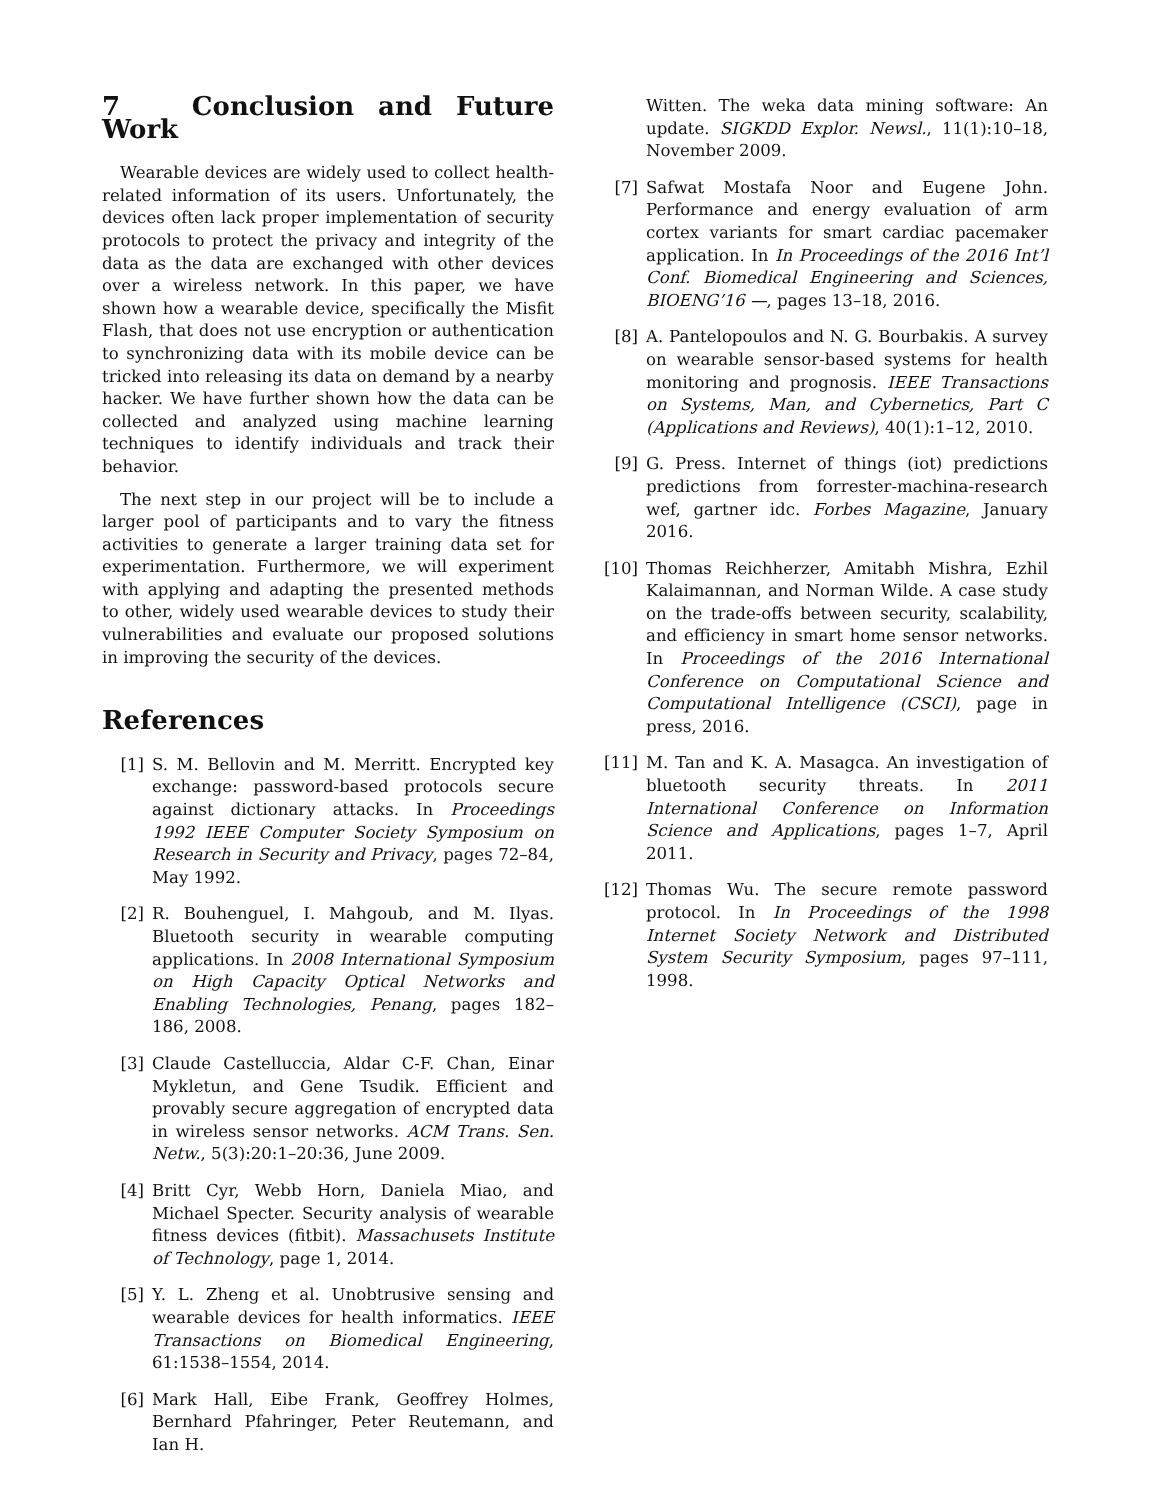7 Conclusion and Future Work
Wearable devices are widely used to collect health-related information of its users. Unfortunately, the devices often lack proper implementation of security protocols to protect the privacy and integrity of the data as the data are exchanged with other devices over a wireless network. In this paper, we have shown how a wearable device, specifically the Misfit Flash, that does not use encryption or authentication to synchronizing data with its mobile device can be tricked into releasing its data on demand by a nearby hacker. We have further shown how the data can be collected and analyzed using machine learning techniques to identify individuals and track their behavior.
The next step in our project will be to include a larger pool of participants and to vary the fitness activities to generate a larger training data set for experimentation. Furthermore, we will experiment with applying and adapting the presented methods to other, widely used wearable devices to study their vulnerabilities and evaluate our proposed solutions in improving the security of the devices.
References
[1] S. M. Bellovin and M. Merritt. Encrypted key exchange: password-based protocols secure against dictionary attacks. In Proceedings 1992 IEEE Computer Society Symposium on Research in Security and Privacy, pages 72–84, May 1992.
[2] R. Bouhenguel, I. Mahgoub, and M. Ilyas. Bluetooth security in wearable computing applications. In 2008 International Symposium on High Capacity Optical Networks and Enabling Technologies, Penang, pages 182–186, 2008.
[3] Claude Castelluccia, Aldar C-F. Chan, Einar Mykletun, and Gene Tsudik. Efficient and provably secure aggregation of encrypted data in wireless sensor networks. ACM Trans. Sen. Netw., 5(3):20:1–20:36, June 2009.
[4] Britt Cyr, Webb Horn, Daniela Miao, and Michael Specter. Security analysis of wearable fitness devices (fitbit). Massachusets Institute of Technology, page 1, 2014.
[5] Y. L. Zheng et al. Unobtrusive sensing and wearable devices for health informatics. IEEE Transactions on Biomedical Engineering, 61:1538–1554, 2014.
[6] Mark Hall, Eibe Frank, Geoffrey Holmes, Bernhard Pfahringer, Peter Reutemann, and Ian H.
Witten. The weka data mining software: An update. SIGKDD Explor. Newsl., 11(1):10–18, November 2009.
[7] Safwat Mostafa Noor and Eugene John. Performance and energy evaluation of arm cortex variants for smart cardiac pacemaker application. In In Proceedings of the 2016 Int’l Conf. Biomedical Engineering and Sciences, BIOENG’16 —, pages 13–18, 2016.
[8] A. Pantelopoulos and N. G. Bourbakis. A survey on wearable sensor-based systems for health monitoring and prognosis. IEEE Transactions on Systems, Man, and Cybernetics, Part C (Applications and Reviews), 40(1):1–12, 2010.
[9] G. Press. Internet of things (iot) predictions predictions from forrester-machina-research wef, gartner idc. Forbes Magazine, January 2016.
[10] Thomas Reichherzer, Amitabh Mishra, Ezhil Kalaimannan, and Norman Wilde. A case study on the trade-offs between security, scalability, and efficiency in smart home sensor networks. In Proceedings of the 2016 International Conference on Computational Science and Computational Intelligence (CSCI), page in press, 2016.
[11] M. Tan and K. A. Masagca. An investigation of bluetooth security threats. In 2011 International Conference on Information Science and Applications, pages 1–7, April 2011.
[12] Thomas Wu. The secure remote password protocol. In In Proceedings of the 1998 Internet Society Network and Distributed System Security Symposium, pages 97–111, 1998.